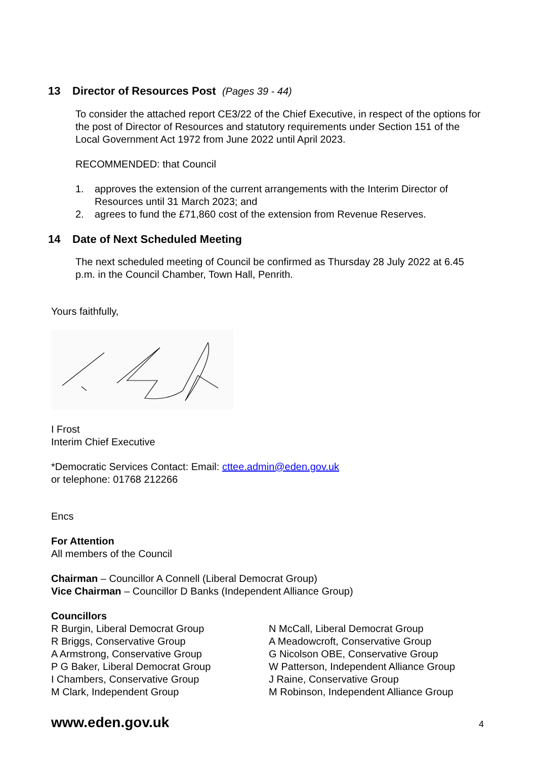13 Director of Resources Post (Pages 39 - 44)
To consider the attached report CE3/22 of the Chief Executive, in respect of the options for the post of Director of Resources and statutory requirements under Section 151 of the Local Government Act 1972 from June 2022 until April 2023.
RECOMMENDED: that Council
1. approves the extension of the current arrangements with the Interim Director of Resources until 31 March 2023; and
2. agrees to fund the £71,860 cost of the extension from Revenue Reserves.
14 Date of Next Scheduled Meeting
The next scheduled meeting of Council be confirmed as Thursday 28 July 2022 at 6.45 p.m. in the Council Chamber, Town Hall, Penrith.
Yours faithfully,
I Frost
Interim Chief Executive
*Democratic Services Contact: Email: cttee.admin@eden.gov.uk
or telephone: 01768 212266
Encs
For Attention
All members of the Council
Chairman – Councillor A Connell (Liberal Democrat Group)
Vice Chairman – Councillor D Banks (Independent Alliance Group)
Councillors
R Burgin, Liberal Democrat Group
R Briggs, Conservative Group
A Armstrong, Conservative Group
P G Baker, Liberal Democrat Group
I Chambers, Conservative Group
M Clark, Independent Group
N McCall, Liberal Democrat Group
A Meadowcroft, Conservative Group
G Nicolson OBE, Conservative Group
W Patterson, Independent Alliance Group
J Raine, Conservative Group
M Robinson, Independent Alliance Group
www.eden.gov.uk 4